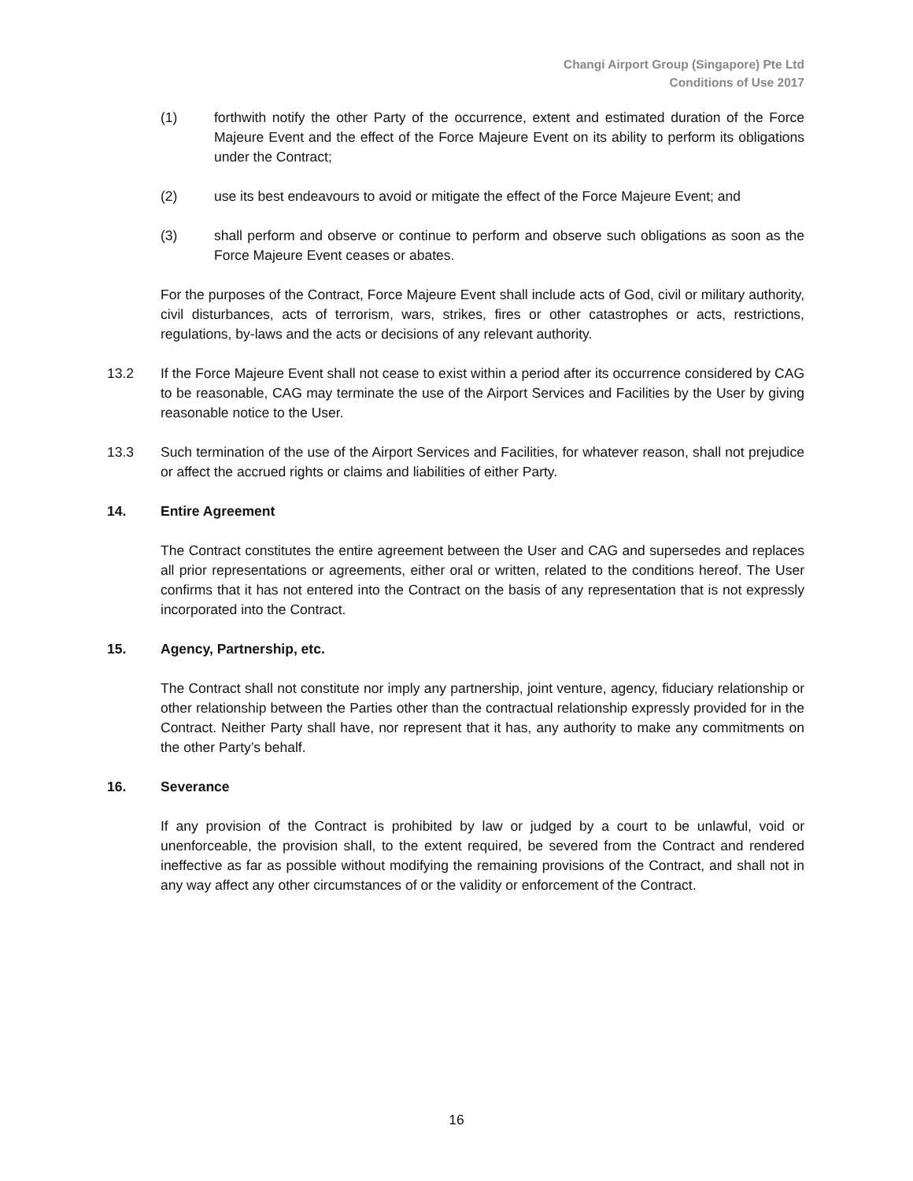Changi Airport Group (Singapore) Pte Ltd
Conditions of Use 2017
(1) forthwith notify the other Party of the occurrence, extent and estimated duration of the Force Majeure Event and the effect of the Force Majeure Event on its ability to perform its obligations under the Contract;
(2) use its best endeavours to avoid or mitigate the effect of the Force Majeure Event; and
(3) shall perform and observe or continue to perform and observe such obligations as soon as the Force Majeure Event ceases or abates.
For the purposes of the Contract, Force Majeure Event shall include acts of God, civil or military authority, civil disturbances, acts of terrorism, wars, strikes, fires or other catastrophes or acts, restrictions, regulations, by-laws and the acts or decisions of any relevant authority.
13.2 If the Force Majeure Event shall not cease to exist within a period after its occurrence considered by CAG to be reasonable, CAG may terminate the use of the Airport Services and Facilities by the User by giving reasonable notice to the User.
13.3 Such termination of the use of the Airport Services and Facilities, for whatever reason, shall not prejudice or affect the accrued rights or claims and liabilities of either Party.
14. Entire Agreement
The Contract constitutes the entire agreement between the User and CAG and supersedes and replaces all prior representations or agreements, either oral or written, related to the conditions hereof. The User confirms that it has not entered into the Contract on the basis of any representation that is not expressly incorporated into the Contract.
15. Agency, Partnership, etc.
The Contract shall not constitute nor imply any partnership, joint venture, agency, fiduciary relationship or other relationship between the Parties other than the contractual relationship expressly provided for in the Contract. Neither Party shall have, nor represent that it has, any authority to make any commitments on the other Party’s behalf.
16. Severance
If any provision of the Contract is prohibited by law or judged by a court to be unlawful, void or unenforceable, the provision shall, to the extent required, be severed from the Contract and rendered ineffective as far as possible without modifying the remaining provisions of the Contract, and shall not in any way affect any other circumstances of or the validity or enforcement of the Contract.
16